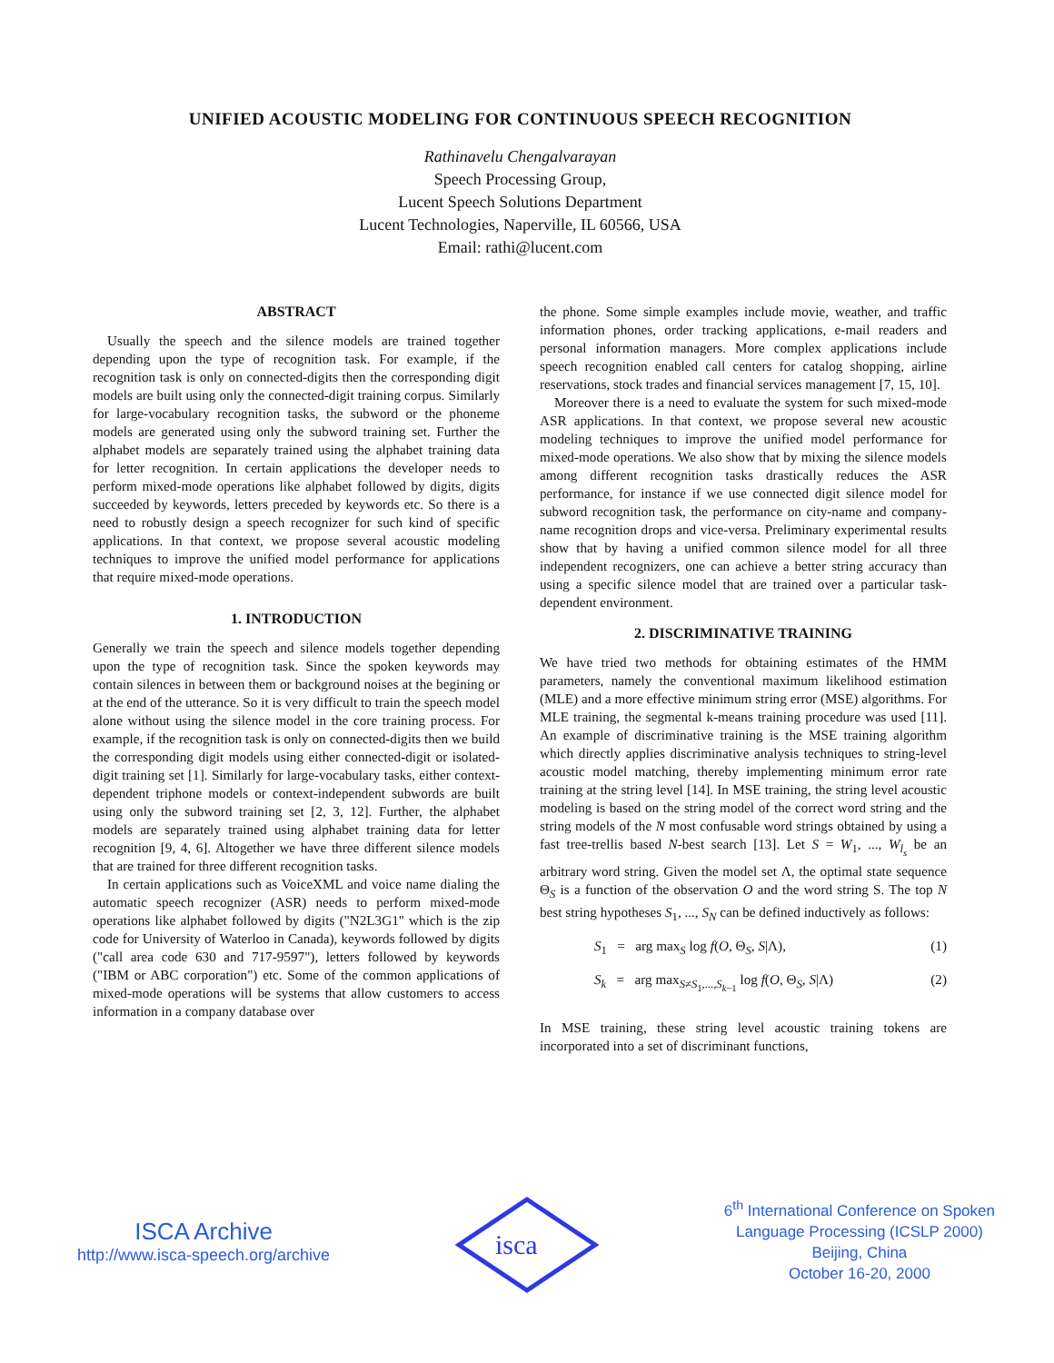UNIFIED ACOUSTIC MODELING FOR CONTINUOUS SPEECH RECOGNITION
Rathinavelu Chengalvarayan
Speech Processing Group,
Lucent Speech Solutions Department
Lucent Technologies, Naperville, IL 60566, USA
Email: rathi@lucent.com
ABSTRACT
Usually the speech and the silence models are trained together depending upon the type of recognition task. For example, if the recognition task is only on connected-digits then the corresponding digit models are built using only the connected-digit training corpus. Similarly for large-vocabulary recognition tasks, the subword or the phoneme models are generated using only the subword training set. Further the alphabet models are separately trained using the alphabet training data for letter recognition. In certain applications the developer needs to perform mixed-mode operations like alphabet followed by digits, digits succeeded by keywords, letters preceded by keywords etc. So there is a need to robustly design a speech recognizer for such kind of specific applications. In that context, we propose several acoustic modeling techniques to improve the unified model performance for applications that require mixed-mode operations.
1. INTRODUCTION
Generally we train the speech and silence models together depending upon the type of recognition task. Since the spoken keywords may contain silences in between them or background noises at the begining or at the end of the utterance. So it is very difficult to train the speech model alone without using the silence model in the core training process. For example, if the recognition task is only on connected-digits then we build the corresponding digit models using either connected-digit or isolated-digit training set [1]. Similarly for large-vocabulary tasks, either context-dependent triphone models or context-independent subwords are built using only the subword training set [2, 3, 12]. Further, the alphabet models are separately trained using alphabet training data for letter recognition [9, 4, 6]. Altogether we have three different silence models that are trained for three different recognition tasks.
In certain applications such as VoiceXML and voice name dialing the automatic speech recognizer (ASR) needs to perform mixed-mode operations like alphabet followed by digits ("N2L3G1" which is the zip code for University of Waterloo in Canada), keywords followed by digits ("call area code 630 and 717-9597"), letters followed by keywords ("IBM or ABC corporation") etc. Some of the common applications of mixed-mode operations will be systems that allow customers to access information in a company database over
the phone. Some simple examples include movie, weather, and traffic information phones, order tracking applications, e-mail readers and personal information managers. More complex applications include speech recognition enabled call centers for catalog shopping, airline reservations, stock trades and financial services management [7, 15, 10].
Moreover there is a need to evaluate the system for such mixed-mode ASR applications. In that context, we propose several new acoustic modeling techniques to improve the unified model performance for mixed-mode operations. We also show that by mixing the silence models among different recognition tasks drastically reduces the ASR performance, for instance if we use connected digit silence model for subword recognition task, the performance on city-name and company-name recognition drops and vice-versa. Preliminary experimental results show that by having a unified common silence model for all three independent recognizers, one can achieve a better string accuracy than using a specific silence model that are trained over a particular task-dependent environment.
2. DISCRIMINATIVE TRAINING
We have tried two methods for obtaining estimates of the HMM parameters, namely the conventional maximum likelihood estimation (MLE) and a more effective minimum string error (MSE) algorithms. For MLE training, the segmental k-means training procedure was used [11]. An example of discriminative training is the MSE training algorithm which directly applies discriminative analysis techniques to string-level acoustic model matching, thereby implementing minimum error rate training at the string level [14]. In MSE training, the string level acoustic modeling is based on the string model of the correct word string and the string models of the N most confusable word strings obtained by using a fast tree-trellis based N-best search [13]. Let S = W<sub>1</sub>, ..., W<sub>l<sub>s</sub></sub> be an arbitrary word string. Given the model set Λ, the optimal state sequence Θ<sub>S</sub> is a function of the observation O and the word string S. The top N best string hypotheses S<sub>1</sub>, ..., S<sub>N</sub> can be defined inductively as follows:
S<sub>1</sub> = arg max<sub>S</sub> log f(O, Θ<sub>S</sub>, S|Λ), (1)
S<sub>k</sub> = arg max<sub>S≠S<sub>1</sub>,...,S<sub>k−1</sub></sub> log f(O, Θ<sub>S</sub>, S|Λ) (2)
In MSE training, these string level acoustic training tokens are incorporated into a set of discriminant functions,
ISCA Archive
http://www.isca-speech.org/archive
isca
6<sup>th</sup> International Conference on Spoken
Language Processing (ICSLP 2000)
Beijing, China
October 16-20, 2000